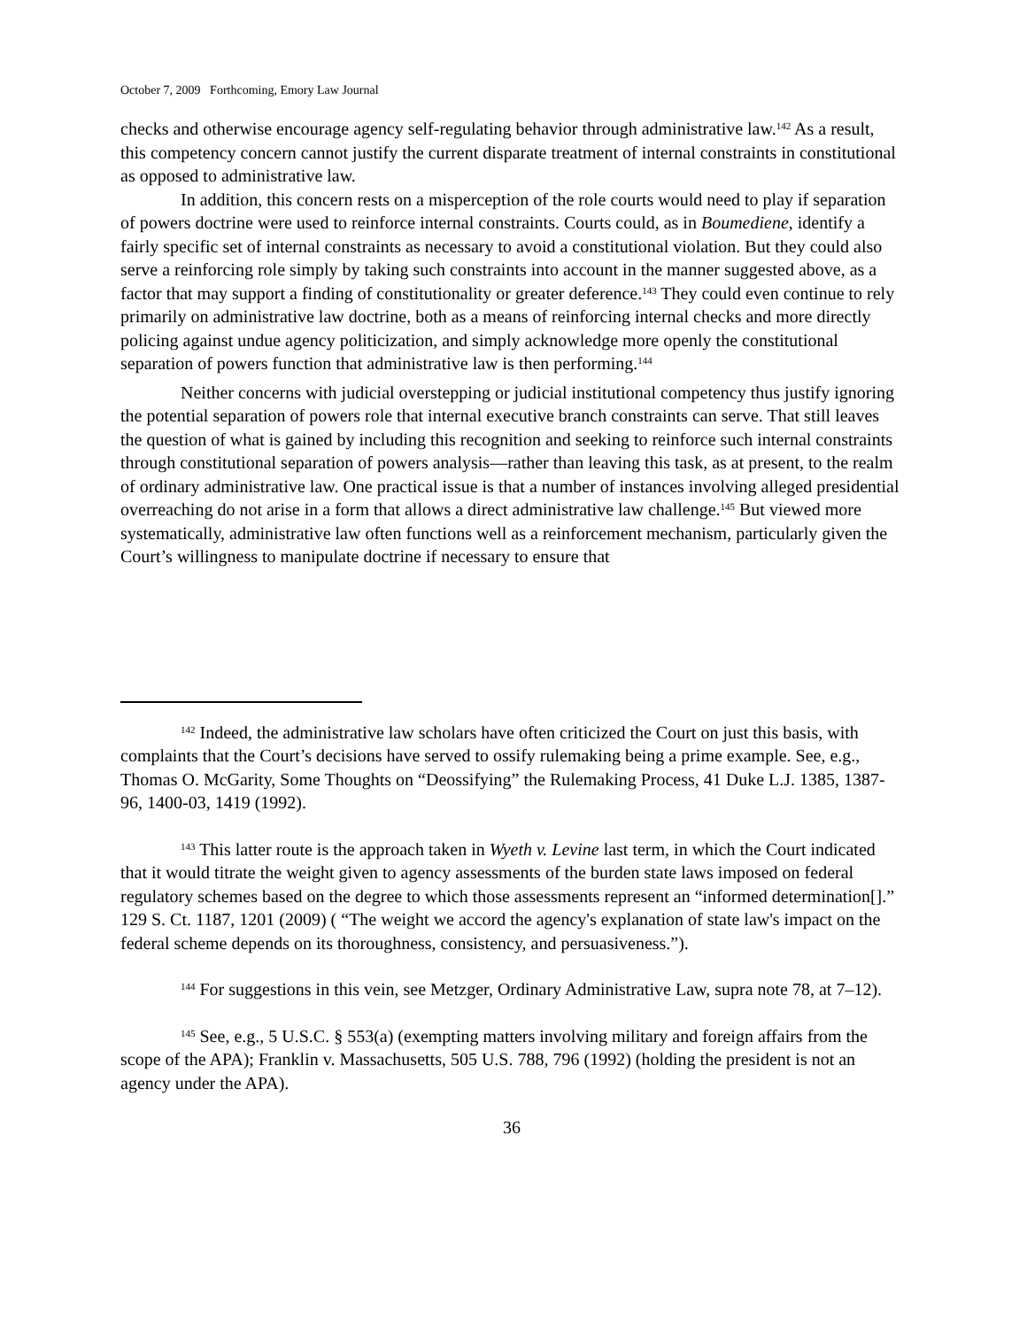October 7, 2009 Forthcoming, Emory Law Journal
checks and otherwise encourage agency self-regulating behavior through administrative law.<sup>142</sup> As a result, this competency concern cannot justify the current disparate treatment of internal constraints in constitutional as opposed to administrative law.
In addition, this concern rests on a misperception of the role courts would need to play if separation of powers doctrine were used to reinforce internal constraints. Courts could, as in Boumediene, identify a fairly specific set of internal constraints as necessary to avoid a constitutional violation. But they could also serve a reinforcing role simply by taking such constraints into account in the manner suggested above, as a factor that may support a finding of constitutionality or greater deference.<sup>143</sup> They could even continue to rely primarily on administrative law doctrine, both as a means of reinforcing internal checks and more directly policing against undue agency politicization, and simply acknowledge more openly the constitutional separation of powers function that administrative law is then performing.<sup>144</sup>
Neither concerns with judicial overstepping or judicial institutional competency thus justify ignoring the potential separation of powers role that internal executive branch constraints can serve. That still leaves the question of what is gained by including this recognition and seeking to reinforce such internal constraints through constitutional separation of powers analysis—rather than leaving this task, as at present, to the realm of ordinary administrative law. One practical issue is that a number of instances involving alleged presidential overreaching do not arise in a form that allows a direct administrative law challenge.<sup>145</sup> But viewed more systematically, administrative law often functions well as a reinforcement mechanism, particularly given the Court’s willingness to manipulate doctrine if necessary to ensure that
<sup>142</sup> Indeed, the administrative law scholars have often criticized the Court on just this basis, with complaints that the Court’s decisions have served to ossify rulemaking being a prime example. See, e.g., Thomas O. McGarity, Some Thoughts on “Deossifying” the Rulemaking Process, 41 Duke L.J. 1385, 1387-96, 1400-03, 1419 (1992).
<sup>143</sup> This latter route is the approach taken in Wyeth v. Levine last term, in which the Court indicated that it would titrate the weight given to agency assessments of the burden state laws imposed on federal regulatory schemes based on the degree to which those assessments represent an “informed determination[].” 129 S. Ct. 1187, 1201 (2009) ( “The weight we accord the agency's explanation of state law's impact on the federal scheme depends on its thoroughness, consistency, and persuasiveness.”).
<sup>144</sup> For suggestions in this vein, see Metzger, Ordinary Administrative Law, supra note 78, at 7–12).
<sup>145</sup> See, e.g., 5 U.S.C. § 553(a) (exempting matters involving military and foreign affairs from the scope of the APA); Franklin v. Massachusetts, 505 U.S. 788, 796 (1992) (holding the president is not an agency under the APA).
36